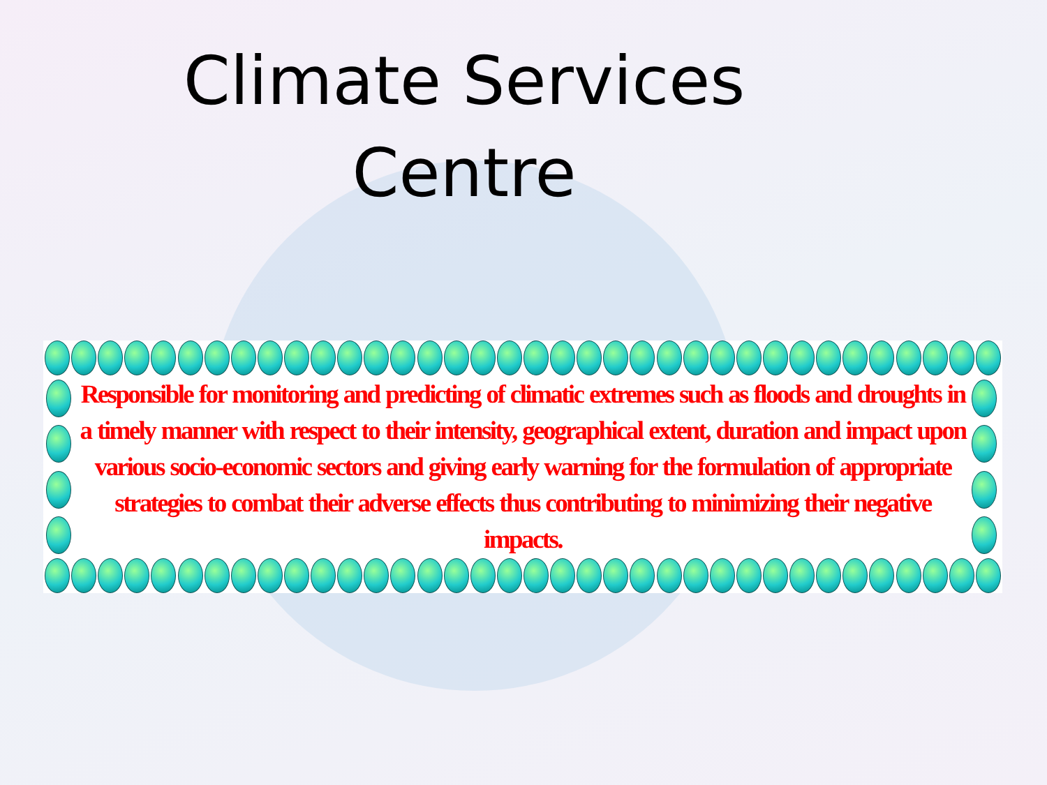Climate Services
Centre
Responsible for monitoring and predicting of climatic extremes such as floods and droughts in a timely manner with respect to their intensity, geographical extent, duration and impact upon various socio-economic sectors and giving early warning for the formulation of appropriate strategies to combat their adverse effects thus contributing to minimizing their negative impacts.